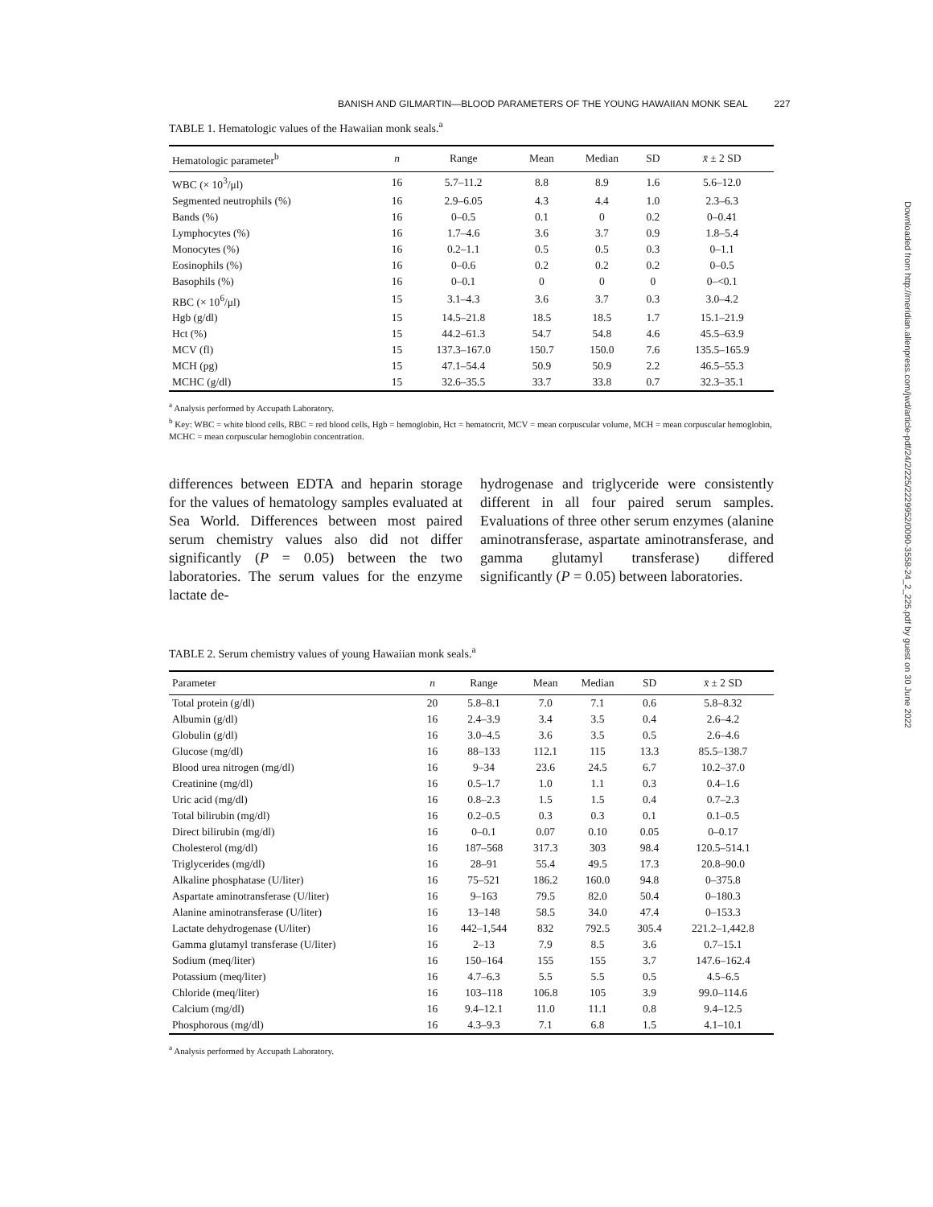BANISH AND GILMARTIN—BLOOD PARAMETERS OF THE YOUNG HAWAIIAN MONK SEAL 227
Downloaded from http://meridian.allenpress.com/jwd/article-pdf/24/2/225/2229952/0090-3558-24_2_225.pdf by guest on 30 June 2022
TABLE 1. Hematologic values of the Hawaiian monk seals.<sup>a</sup>
| Hematologic parameter<sup>b</sup> | n | Range | Mean | Median | SD | x̄ ± 2 SD |
| --- | --- | --- | --- | --- | --- | --- |
| WBC (× 10<sup>3</sup>/μl) | 16 | 5.7–11.2 | 8.8 | 8.9 | 1.6 | 5.6–12.0 |
| Segmented neutrophils (%) | 16 | 2.9–6.05 | 4.3 | 4.4 | 1.0 | 2.3–6.3 |
| Bands (%) | 16 | 0–0.5 | 0.1 | 0 | 0.2 | 0–0.41 |
| Lymphocytes (%) | 16 | 1.7–4.6 | 3.6 | 3.7 | 0.9 | 1.8–5.4 |
| Monocytes (%) | 16 | 0.2–1.1 | 0.5 | 0.5 | 0.3 | 0–1.1 |
| Eosinophils (%) | 16 | 0–0.6 | 0.2 | 0.2 | 0.2 | 0–0.5 |
| Basophils (%) | 16 | 0–0.1 | 0 | 0 | 0 | 0–<0.1 |
| RBC (× 10<sup>6</sup>/μl) | 15 | 3.1–4.3 | 3.6 | 3.7 | 0.3 | 3.0–4.2 |
| Hgb (g/dl) | 15 | 14.5–21.8 | 18.5 | 18.5 | 1.7 | 15.1–21.9 |
| Hct (%) | 15 | 44.2–61.3 | 54.7 | 54.8 | 4.6 | 45.5–63.9 |
| MCV (fl) | 15 | 137.3–167.0 | 150.7 | 150.0 | 7.6 | 135.5–165.9 |
| MCH (pg) | 15 | 47.1–54.4 | 50.9 | 50.9 | 2.2 | 46.5–55.3 |
| MCHC (g/dl) | 15 | 32.6–35.5 | 33.7 | 33.8 | 0.7 | 32.3–35.1 |
<sup>a</sup> Analysis performed by Accupath Laboratory.
<sup>b</sup> Key: WBC = white blood cells, RBC = red blood cells, Hgb = hemoglobin, Hct = hematocrit, MCV = mean corpuscular volume, MCH = mean corpuscular hemoglobin, MCHC = mean corpuscular hemoglobin concentration.
differences between EDTA and heparin storage for the values of hematology samples evaluated at Sea World. Differences between most paired serum chemistry values also did not differ significantly (P = 0.05) between the two laboratories. The serum values for the enzyme lactate de-
hydrogenase and triglyceride were consistently different in all four paired serum samples. Evaluations of three other serum enzymes (alanine aminotransferase, aspartate aminotransferase, and gamma glutamyl transferase) differed significantly (P = 0.05) between laboratories.
TABLE 2. Serum chemistry values of young Hawaiian monk seals.<sup>a</sup>
| Parameter | n | Range | Mean | Median | SD | x̄ ± 2 SD |
| --- | --- | --- | --- | --- | --- | --- |
| Total protein (g/dl) | 20 | 5.8–8.1 | 7.0 | 7.1 | 0.6 | 5.8–8.32 |
| Albumin (g/dl) | 16 | 2.4–3.9 | 3.4 | 3.5 | 0.4 | 2.6–4.2 |
| Globulin (g/dl) | 16 | 3.0–4.5 | 3.6 | 3.5 | 0.5 | 2.6–4.6 |
| Glucose (mg/dl) | 16 | 88–133 | 112.1 | 115 | 13.3 | 85.5–138.7 |
| Blood urea nitrogen (mg/dl) | 16 | 9–34 | 23.6 | 24.5 | 6.7 | 10.2–37.0 |
| Creatinine (mg/dl) | 16 | 0.5–1.7 | 1.0 | 1.1 | 0.3 | 0.4–1.6 |
| Uric acid (mg/dl) | 16 | 0.8–2.3 | 1.5 | 1.5 | 0.4 | 0.7–2.3 |
| Total bilirubin (mg/dl) | 16 | 0.2–0.5 | 0.3 | 0.3 | 0.1 | 0.1–0.5 |
| Direct bilirubin (mg/dl) | 16 | 0–0.1 | 0.07 | 0.10 | 0.05 | 0–0.17 |
| Cholesterol (mg/dl) | 16 | 187–568 | 317.3 | 303 | 98.4 | 120.5–514.1 |
| Triglycerides (mg/dl) | 16 | 28–91 | 55.4 | 49.5 | 17.3 | 20.8–90.0 |
| Alkaline phosphatase (U/liter) | 16 | 75–521 | 186.2 | 160.0 | 94.8 | 0–375.8 |
| Aspartate aminotransferase (U/liter) | 16 | 9–163 | 79.5 | 82.0 | 50.4 | 0–180.3 |
| Alanine aminotransferase (U/liter) | 16 | 13–148 | 58.5 | 34.0 | 47.4 | 0–153.3 |
| Lactate dehydrogenase (U/liter) | 16 | 442–1,544 | 832 | 792.5 | 305.4 | 221.2–1,442.8 |
| Gamma glutamyl transferase (U/liter) | 16 | 2–13 | 7.9 | 8.5 | 3.6 | 0.7–15.1 |
| Sodium (meq/liter) | 16 | 150–164 | 155 | 155 | 3.7 | 147.6–162.4 |
| Potassium (meq/liter) | 16 | 4.7–6.3 | 5.5 | 5.5 | 0.5 | 4.5–6.5 |
| Chloride (meq/liter) | 16 | 103–118 | 106.8 | 105 | 3.9 | 99.0–114.6 |
| Calcium (mg/dl) | 16 | 9.4–12.1 | 11.0 | 11.1 | 0.8 | 9.4–12.5 |
| Phosphorous (mg/dl) | 16 | 4.3–9.3 | 7.1 | 6.8 | 1.5 | 4.1–10.1 |
<sup>a</sup> Analysis performed by Accupath Laboratory.